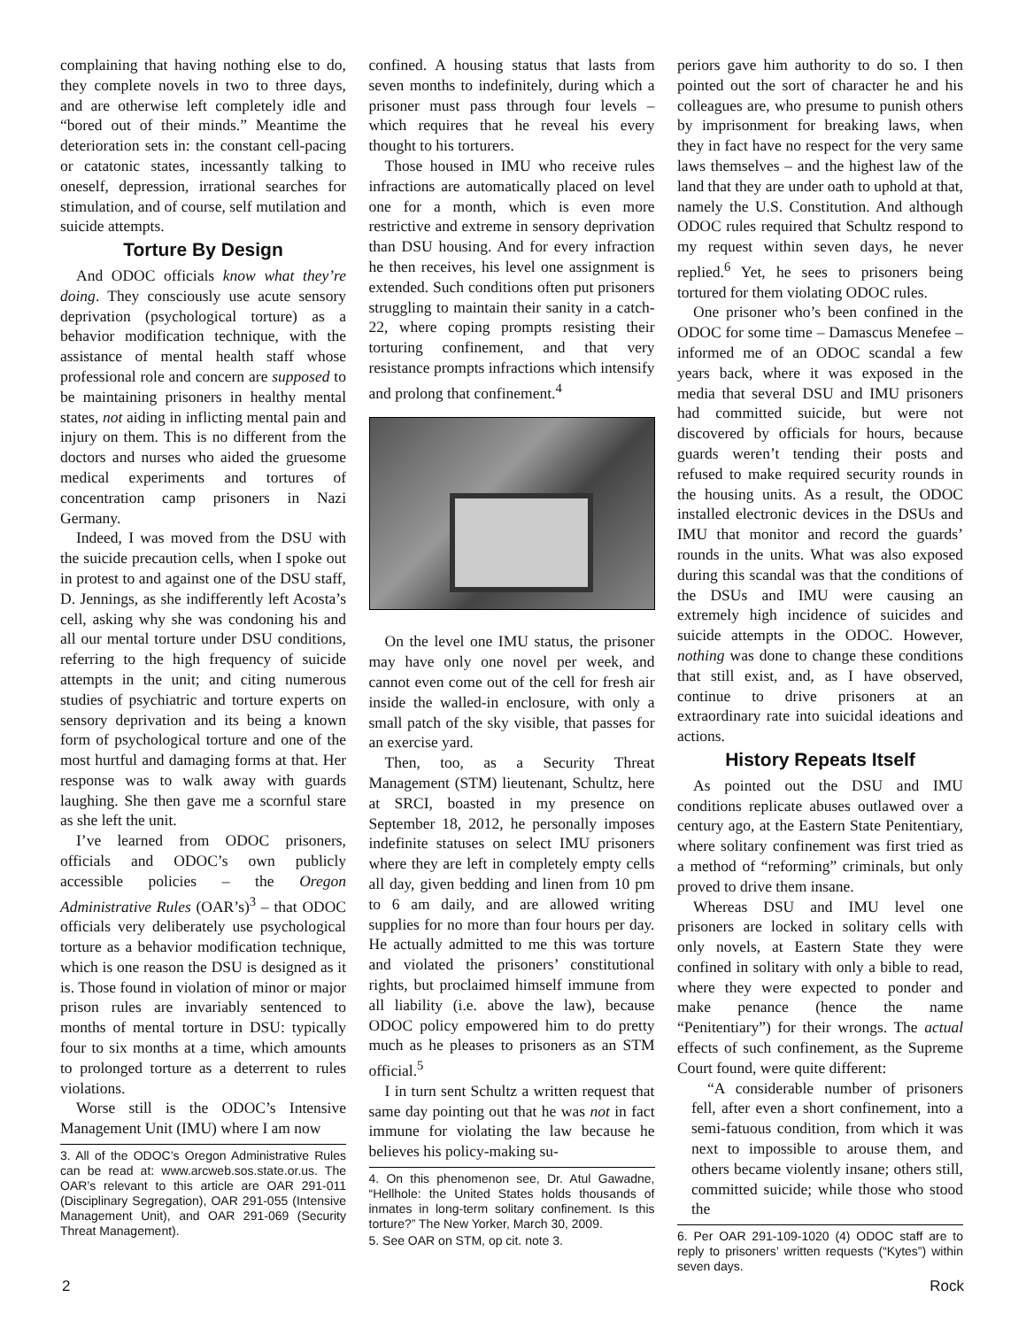complaining that having nothing else to do, they complete novels in two to three days, and are otherwise left completely idle and “bored out of their minds.” Meantime the deterioration sets in: the constant cell-pacing or catatonic states, incessantly talking to oneself, depression, irrational searches for stimulation, and of course, self mutilation and suicide attempts.
Torture By Design
And ODOC officials know what they’re doing. They consciously use acute sensory deprivation (psychological torture) as a behavior modification technique, with the assistance of mental health staff whose professional role and concern are supposed to be maintaining prisoners in healthy mental states, not aiding in inflicting mental pain and injury on them. This is no different from the doctors and nurses who aided the gruesome medical experiments and tortures of concentration camp prisoners in Nazi Germany.
Indeed, I was moved from the DSU with the suicide precaution cells, when I spoke out in protest to and against one of the DSU staff, D. Jennings, as she indifferently left Acosta’s cell, asking why she was condoning his and all our mental torture under DSU conditions, referring to the high frequency of suicide attempts in the unit; and citing numerous studies of psychiatric and torture experts on sensory deprivation and its being a known form of psychological torture and one of the most hurtful and damaging forms at that. Her response was to walk away with guards laughing. She then gave me a scornful stare as she left the unit.
I’ve learned from ODOC prisoners, officials and ODOC’s own publicly accessible policies – the Oregon Administrative Rules (OAR’s)<sup>3</sup> – that ODOC officials very deliberately use psychological torture as a behavior modification technique, which is one reason the DSU is designed as it is. Those found in violation of minor or major prison rules are invariably sentenced to months of mental torture in DSU: typically four to six months at a time, which amounts to prolonged torture as a deterrent to rules violations.
Worse still is the ODOC’s Intensive Management Unit (IMU) where I am now
3. All of the ODOC’s Oregon Administrative Rules can be read at: www.arcweb.sos.state.or.us. The OAR’s relevant to this article are OAR 291-011 (Disciplinary Segregation), OAR 291-055 (Intensive Management Unit), and OAR 291-069 (Security Threat Management).
confined. A housing status that lasts from seven months to indefinitely, during which a prisoner must pass through four levels – which requires that he reveal his every thought to his torturers.
Those housed in IMU who receive rules infractions are automatically placed on level one for a month, which is even more restrictive and extreme in sensory deprivation than DSU housing. And for every infraction he then receives, his level one assignment is extended. Such conditions often put prisoners struggling to maintain their sanity in a catch-22, where coping prompts resisting their torturing confinement, and that very resistance prompts infractions which intensify and prolong that confinement.<sup>4</sup>
On the level one IMU status, the prisoner may have only one novel per week, and cannot even come out of the cell for fresh air inside the walled-in enclosure, with only a small patch of the sky visible, that passes for an exercise yard.
Then, too, as a Security Threat Management (STM) lieutenant, Schultz, here at SRCI, boasted in my presence on September 18, 2012, he personally imposes indefinite statuses on select IMU prisoners where they are left in completely empty cells all day, given bedding and linen from 10 pm to 6 am daily, and are allowed writing supplies for no more than four hours per day. He actually admitted to me this was torture and violated the prisoners’ constitutional rights, but proclaimed himself immune from all liability (i.e. above the law), because ODOC policy empowered him to do pretty much as he pleases to prisoners as an STM official.<sup>5</sup>
I in turn sent Schultz a written request that same day pointing out that he was not in fact immune for violating the law because he believes his policy-making su-
4. On this phenomenon see, Dr. Atul Gawadne, “Hellhole: the United States holds thousands of inmates in long-term solitary confinement. Is this torture?” The New Yorker, March 30, 2009.
5. See OAR on STM, op cit. note 3.
periors gave him authority to do so. I then pointed out the sort of character he and his colleagues are, who presume to punish others by imprisonment for breaking laws, when they in fact have no respect for the very same laws themselves – and the highest law of the land that they are under oath to uphold at that, namely the U.S. Constitution. And although ODOC rules required that Schultz respond to my request within seven days, he never replied.<sup>6</sup> Yet, he sees to prisoners being tortured for them violating ODOC rules.
One prisoner who’s been confined in the ODOC for some time – Damascus Menefee – informed me of an ODOC scandal a few years back, where it was exposed in the media that several DSU and IMU prisoners had committed suicide, but were not discovered by officials for hours, because guards weren’t tending their posts and refused to make required security rounds in the housing units. As a result, the ODOC installed electronic devices in the DSUs and IMU that monitor and record the guards’ rounds in the units. What was also exposed during this scandal was that the conditions of the DSUs and IMU were causing an extremely high incidence of suicides and suicide attempts in the ODOC. However, nothing was done to change these conditions that still exist, and, as I have observed, continue to drive prisoners at an extraordinary rate into suicidal ideations and actions.
History Repeats Itself
As pointed out the DSU and IMU conditions replicate abuses outlawed over a century ago, at the Eastern State Penitentiary, where solitary confinement was first tried as a method of “reforming” criminals, but only proved to drive them insane.
Whereas DSU and IMU level one prisoners are locked in solitary cells with only novels, at Eastern State they were confined in solitary with only a bible to read, where they were expected to ponder and make penance (hence the name “Penitentiary”) for their wrongs. The actual effects of such confinement, as the Supreme Court found, were quite different:
“A considerable number of prisoners fell, after even a short confinement, into a semi-fatuous condition, from which it was next to impossible to arouse them, and others became violently insane; others still, committed suicide; while those who stood the
6. Per OAR 291-109-1020 (4) ODOC staff are to reply to prisoners’ written requests (“Kytes”) within seven days.
2 Rock